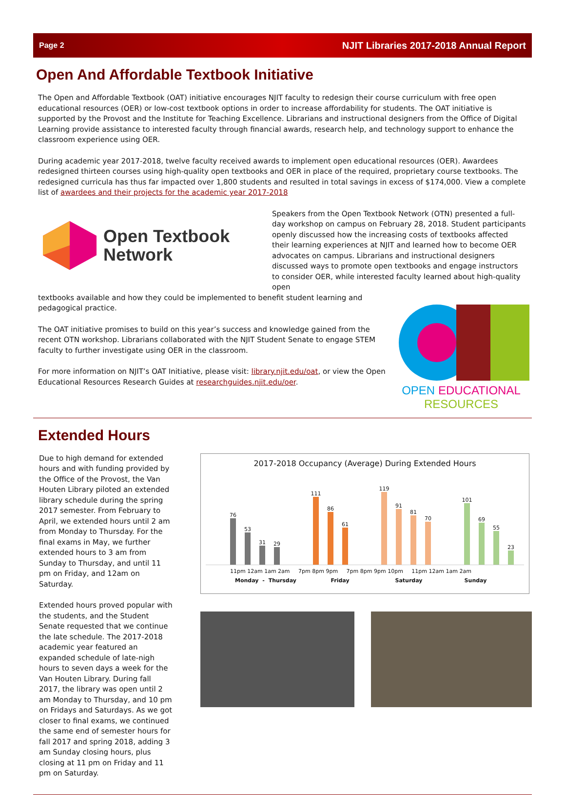Page 2 NJIT Libraries 2017-2018 Annual Report
Open And Affordable Textbook Initiative
The Open and Affordable Textbook (OAT) initiative encourages NJIT faculty to redesign their course curriculum with free open educational resources (OER) or low-cost textbook options in order to increase affordability for students. The OAT initiative is supported by the Provost and the Institute for Teaching Excellence. Librarians and instructional designers from the Office of Digital Learning provide assistance to interested faculty through financial awards, research help, and technology support to enhance the classroom experience using OER.
During academic year 2017-2018, twelve faculty received awards to implement open educational resources (OER). Awardees redesigned thirteen courses using high-quality open textbooks and OER in place of the required, proprietary course textbooks. The redesigned curricula has thus far impacted over 1,800 students and resulted in total savings in excess of $174,000. View a complete list of awardees and their projects for the academic year 2017-2018
Open Textbook
Network
Speakers from the Open Textbook Network (OTN) presented a full-day workshop on campus on February 28, 2018. Student participants openly discussed how the increasing costs of textbooks affected their learning experiences at NJIT and learned how to become OER advocates on campus. Librarians and instructional designers discussed ways to promote open textbooks and engage instructors to consider OER, while interested faculty learned about high-quality open
textbooks available and how they could be implemented to benefit student learning and pedagogical practice.
The OAT initiative promises to build on this year’s success and knowledge gained from the recent OTN workshop. Librarians collaborated with the NJIT Student Senate to engage STEM faculty to further investigate using OER in the classroom.
For more information on NJIT’s OAT Initiative, please visit: library.njit.edu/oat, or view the Open Educational Resources Research Guides at researchguides.njit.edu/oer.
OPEN EDUCATIONAL
RESOURCES
Extended Hours
Due to high demand for extended hours and with funding provided by the Office of the Provost, the Van Houten Library piloted an extended library schedule during the spring 2017 semester. From February to April, we extended hours until 2 am from Monday to Thursday. For the final exams in May, we further extended hours to 3 am from Sunday to Thursday, and until 11 pm on Friday, and 12am on Saturday.
Extended hours proved popular with the students, and the Student Senate requested that we continue the late schedule. The 2017-2018 academic year featured an expanded schedule of late-nigh hours to seven days a week for the Van Houten Library. During fall 2017, the library was open until 2 am Monday to Thursday, and 10 pm on Fridays and Saturdays. As we got closer to final exams, we continued the same end of semester hours for fall 2017 and spring 2018, adding 3 am Sunday closing hours, plus closing at 11 pm on Friday and 11 pm on Saturday.
2017-2018 Occupancy (Average) During Extended Hours
76
53
31
29
111
86
61
119
91
81
70
101
69
55
23
11pm 12am 1am 2am 7pm 8pm 9pm 7pm 8pm 9pm 10pm 11pm 12am 1am 2am
Monday - Thursday Friday Saturday Sunday